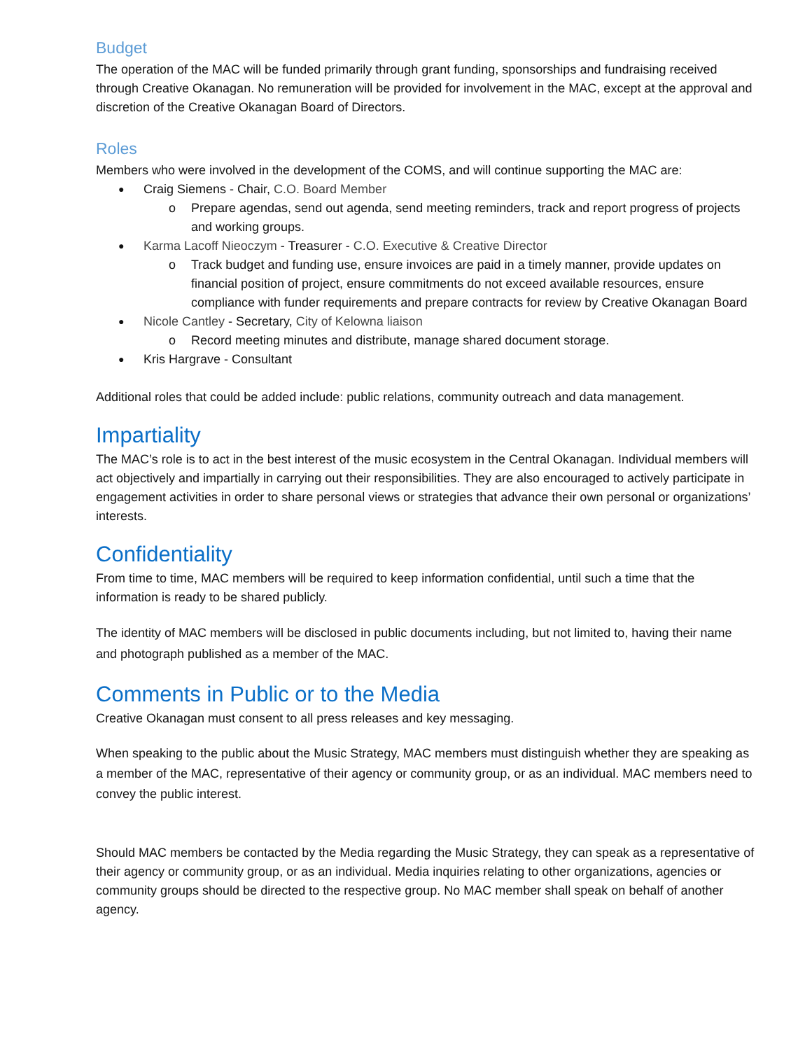Budget
The operation of the MAC will be funded primarily through grant funding, sponsorships and fundraising received through Creative Okanagan. No remuneration will be provided for involvement in the MAC, except at the approval and discretion of the Creative Okanagan Board of Directors.
Roles
Members who were involved in the development of the COMS, and will continue supporting the MAC are:
Craig Siemens - Chair, C.O. Board Member
Prepare agendas, send out agenda, send meeting reminders, track and report progress of projects and working groups.
Karma Lacoff Nieoczym - Treasurer - C.O. Executive & Creative Director
Track budget and funding use, ensure invoices are paid in a timely manner, provide updates on financial position of project, ensure commitments do not exceed available resources, ensure compliance with funder requirements and prepare contracts for review by Creative Okanagan Board
Nicole Cantley - Secretary, City of Kelowna liaison
Record meeting minutes and distribute, manage shared document storage.
Kris Hargrave - Consultant
Additional roles that could be added include: public relations, community outreach and data management.
Impartiality
The MAC’s role is to act in the best interest of the music ecosystem in the Central Okanagan. Individual members will act objectively and impartially in carrying out their responsibilities. They are also encouraged to actively participate in engagement activities in order to share personal views or strategies that advance their own personal or organizations’ interests.
Confidentiality
From time to time, MAC members will be required to keep information confidential, until such a time that the information is ready to be shared publicly.
The identity of MAC members will be disclosed in public documents including, but not limited to, having their name and photograph published as a member of the MAC.
Comments in Public or to the Media
Creative Okanagan must consent to all press releases and key messaging.
When speaking to the public about the Music Strategy, MAC members must distinguish whether they are speaking as a member of the MAC, representative of their agency or community group, or as an individual. MAC members need to convey the public interest.
Should MAC members be contacted by the Media regarding the Music Strategy, they can speak as a representative of their agency or community group, or as an individual. Media inquiries relating to other organizations, agencies or community groups should be directed to the respective group. No MAC member shall speak on behalf of another agency.